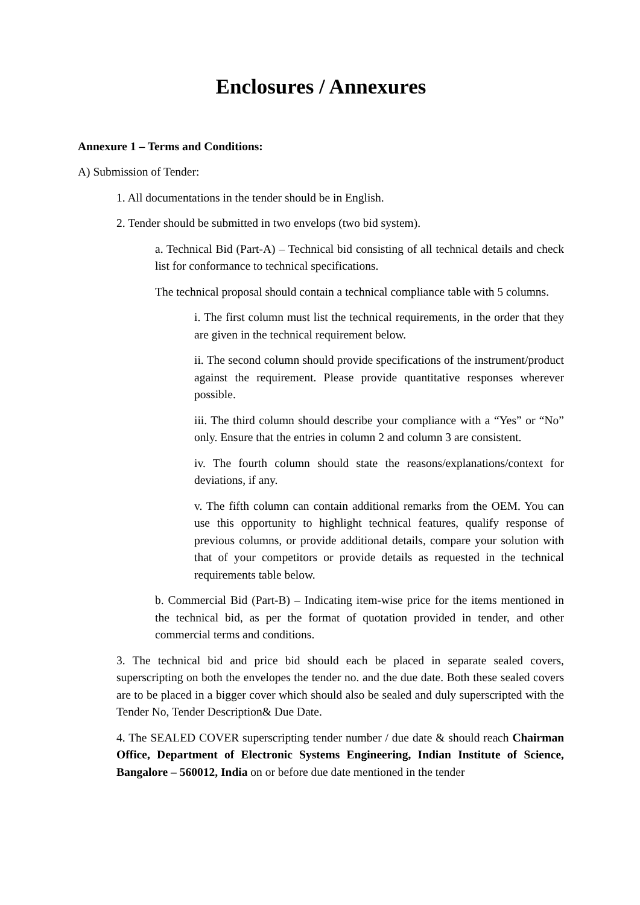Enclosures / Annexures
Annexure 1 – Terms and Conditions:
A) Submission of Tender:
1. All documentations in the tender should be in English.
2. Tender should be submitted in two envelops (two bid system).
a. Technical Bid (Part-A) – Technical bid consisting of all technical details and check list for conformance to technical specifications.
The technical proposal should contain a technical compliance table with 5 columns.
i. The first column must list the technical requirements, in the order that they are given in the technical requirement below.
ii. The second column should provide specifications of the instrument/product against the requirement. Please provide quantitative responses wherever possible.
iii. The third column should describe your compliance with a “Yes” or “No” only. Ensure that the entries in column 2 and column 3 are consistent.
iv. The fourth column should state the reasons/explanations/context for deviations, if any.
v. The fifth column can contain additional remarks from the OEM. You can use this opportunity to highlight technical features, qualify response of previous columns, or provide additional details, compare your solution with that of your competitors or provide details as requested in the technical requirements table below.
b. Commercial Bid (Part-B) – Indicating item-wise price for the items mentioned in the technical bid, as per the format of quotation provided in tender, and other commercial terms and conditions.
3. The technical bid and price bid should each be placed in separate sealed covers, superscripting on both the envelopes the tender no. and the due date. Both these sealed covers are to be placed in a bigger cover which should also be sealed and duly superscripted with the Tender No, Tender Description& Due Date.
4. The SEALED COVER superscripting tender number / due date & should reach Chairman Office, Department of Electronic Systems Engineering, Indian Institute of Science, Bangalore – 560012, India on or before due date mentioned in the tender